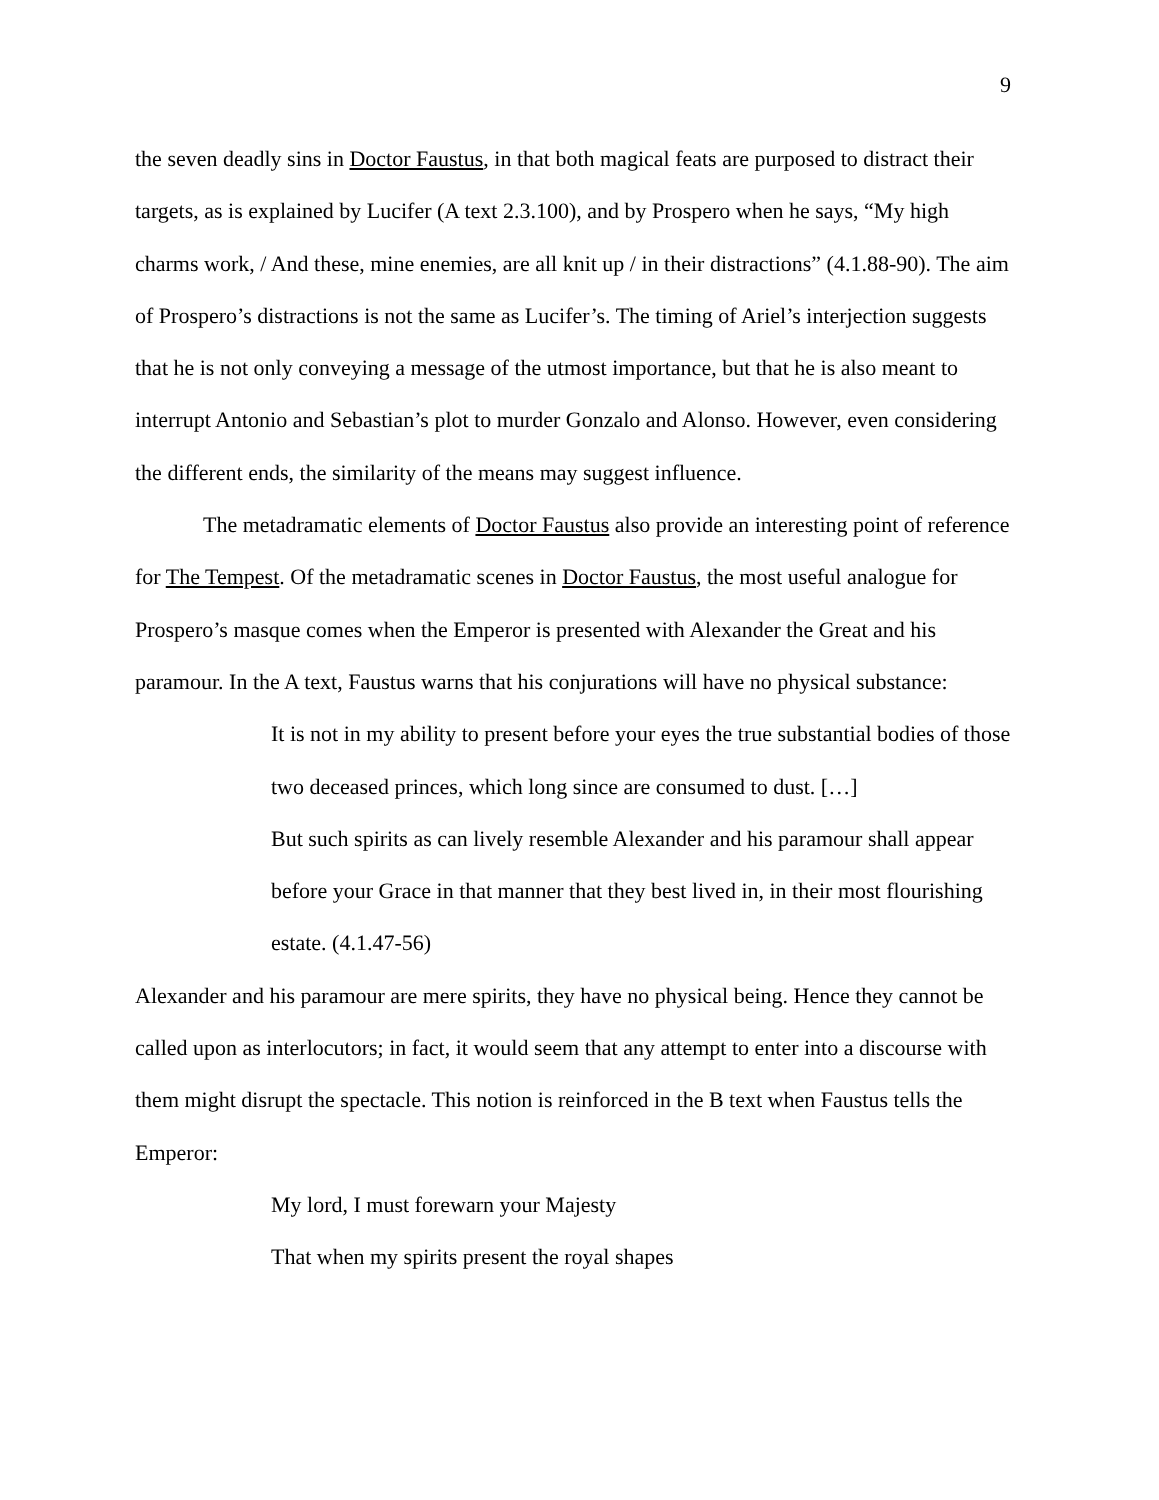9
the seven deadly sins in Doctor Faustus, in that both magical feats are purposed to distract their targets, as is explained by Lucifer (A text 2.3.100), and by Prospero when he says, “My high charms work, / And these, mine enemies, are all knit up / in their distractions” (4.1.88-90). The aim of Prospero’s distractions is not the same as Lucifer’s. The timing of Ariel’s interjection suggests that he is not only conveying a message of the utmost importance, but that he is also meant to interrupt Antonio and Sebastian’s plot to murder Gonzalo and Alonso. However, even considering the different ends, the similarity of the means may suggest influence.
The metadramatic elements of Doctor Faustus also provide an interesting point of reference for The Tempest. Of the metadramatic scenes in Doctor Faustus, the most useful analogue for Prospero’s masque comes when the Emperor is presented with Alexander the Great and his paramour. In the A text, Faustus warns that his conjurations will have no physical substance:
It is not in my ability to present before your eyes the true substantial bodies of those two deceased princes, which long since are consumed to dust. […]
But such spirits as can lively resemble Alexander and his paramour shall appear before your Grace in that manner that they best lived in, in their most flourishing estate. (4.1.47-56)
Alexander and his paramour are mere spirits, they have no physical being. Hence they cannot be called upon as interlocutors; in fact, it would seem that any attempt to enter into a discourse with them might disrupt the spectacle. This notion is reinforced in the B text when Faustus tells the Emperor:
My lord, I must forewarn your Majesty
That when my spirits present the royal shapes